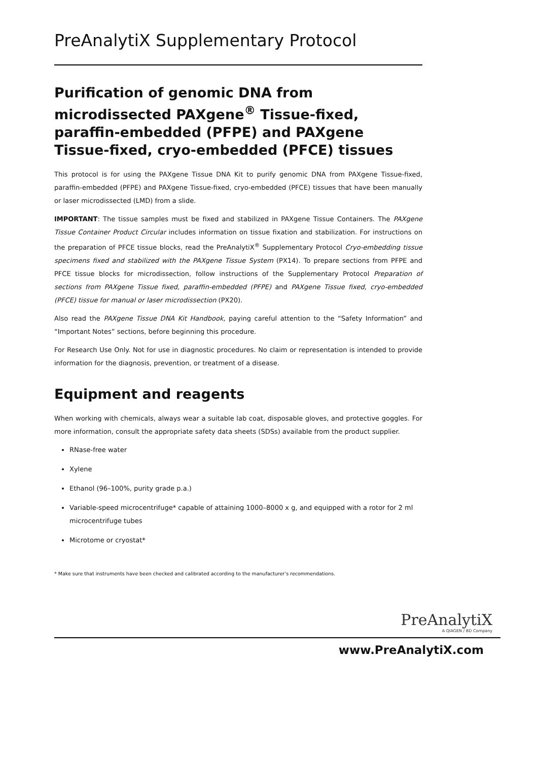PreAnalytiX Supplementary Protocol
Purification of genomic DNA from microdissected PAXgene<sup>®</sup> Tissue-fixed, paraffin-embedded (PFPE) and PAXgene Tissue-fixed, cryo-embedded (PFCE) tissues
This protocol is for using the PAXgene Tissue DNA Kit to purify genomic DNA from PAXgene Tissue-fixed, paraffin-embedded (PFPE) and PAXgene Tissue-fixed, cryo-embedded (PFCE) tissues that have been manually or laser microdissected (LMD) from a slide.
IMPORTANT: The tissue samples must be fixed and stabilized in PAXgene Tissue Containers. The PAXgene Tissue Container Product Circular includes information on tissue fixation and stabilization. For instructions on the preparation of PFCE tissue blocks, read the PreAnalytiX<sup>®</sup> Supplementary Protocol Cryo-embedding tissue specimens fixed and stabilized with the PAXgene Tissue System (PX14). To prepare sections from PFPE and PFCE tissue blocks for microdissection, follow instructions of the Supplementary Protocol Preparation of sections from PAXgene Tissue fixed, paraffin-embedded (PFPE) and PAXgene Tissue fixed, cryo-embedded (PFCE) tissue for manual or laser microdissection (PX20).
Also read the PAXgene Tissue DNA Kit Handbook, paying careful attention to the “Safety Information” and “Important Notes” sections, before beginning this procedure.
For Research Use Only. Not for use in diagnostic procedures. No claim or representation is intended to provide information for the diagnosis, prevention, or treatment of a disease.
Equipment and reagents
When working with chemicals, always wear a suitable lab coat, disposable gloves, and protective goggles. For more information, consult the appropriate safety data sheets (SDSs) available from the product supplier.
RNase-free water
Xylene
Ethanol (96–100%, purity grade p.a.)
Variable-speed microcentrifuge* capable of attaining 1000–8000 x g, and equipped with a rotor for 2 ml microcentrifuge tubes
Microtome or cryostat*
* Make sure that instruments have been checked and calibrated according to the manufacturer’s recommendations.
PreAnalytiX
A QIAGEN / BD Company
www.PreAnalytiX.com